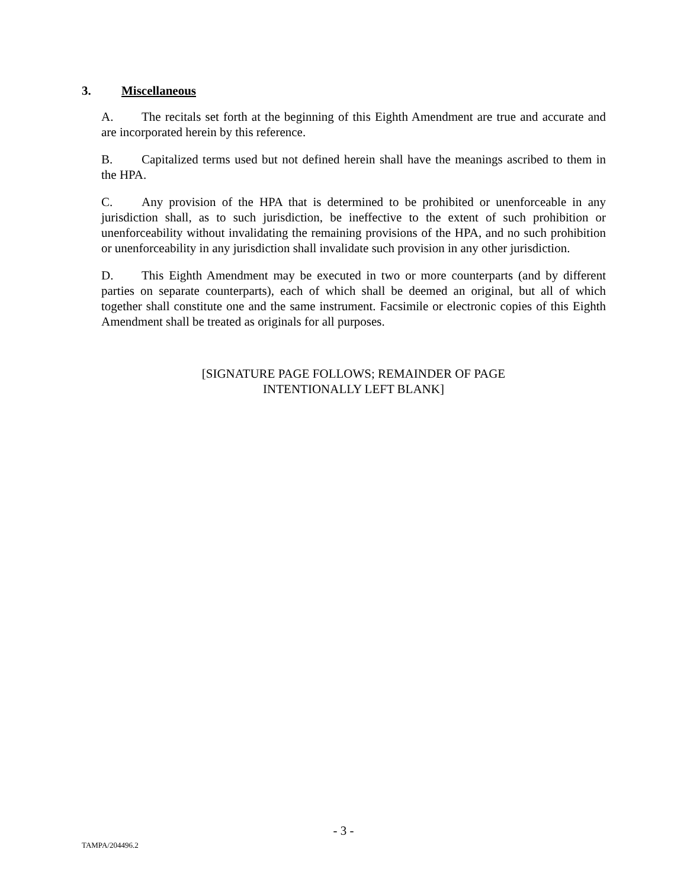3. Miscellaneous
A. The recitals set forth at the beginning of this Eighth Amendment are true and accurate and are incorporated herein by this reference.
B. Capitalized terms used but not defined herein shall have the meanings ascribed to them in the HPA.
C. Any provision of the HPA that is determined to be prohibited or unenforceable in any jurisdiction shall, as to such jurisdiction, be ineffective to the extent of such prohibition or unenforceability without invalidating the remaining provisions of the HPA, and no such prohibition or unenforceability in any jurisdiction shall invalidate such provision in any other jurisdiction.
D. This Eighth Amendment may be executed in two or more counterparts (and by different parties on separate counterparts), each of which shall be deemed an original, but all of which together shall constitute one and the same instrument. Facsimile or electronic copies of this Eighth Amendment shall be treated as originals for all purposes.
[SIGNATURE PAGE FOLLOWS; REMAINDER OF PAGE
INTENTIONALLY LEFT BLANK]
- 3 -
TAMPA/204496.2